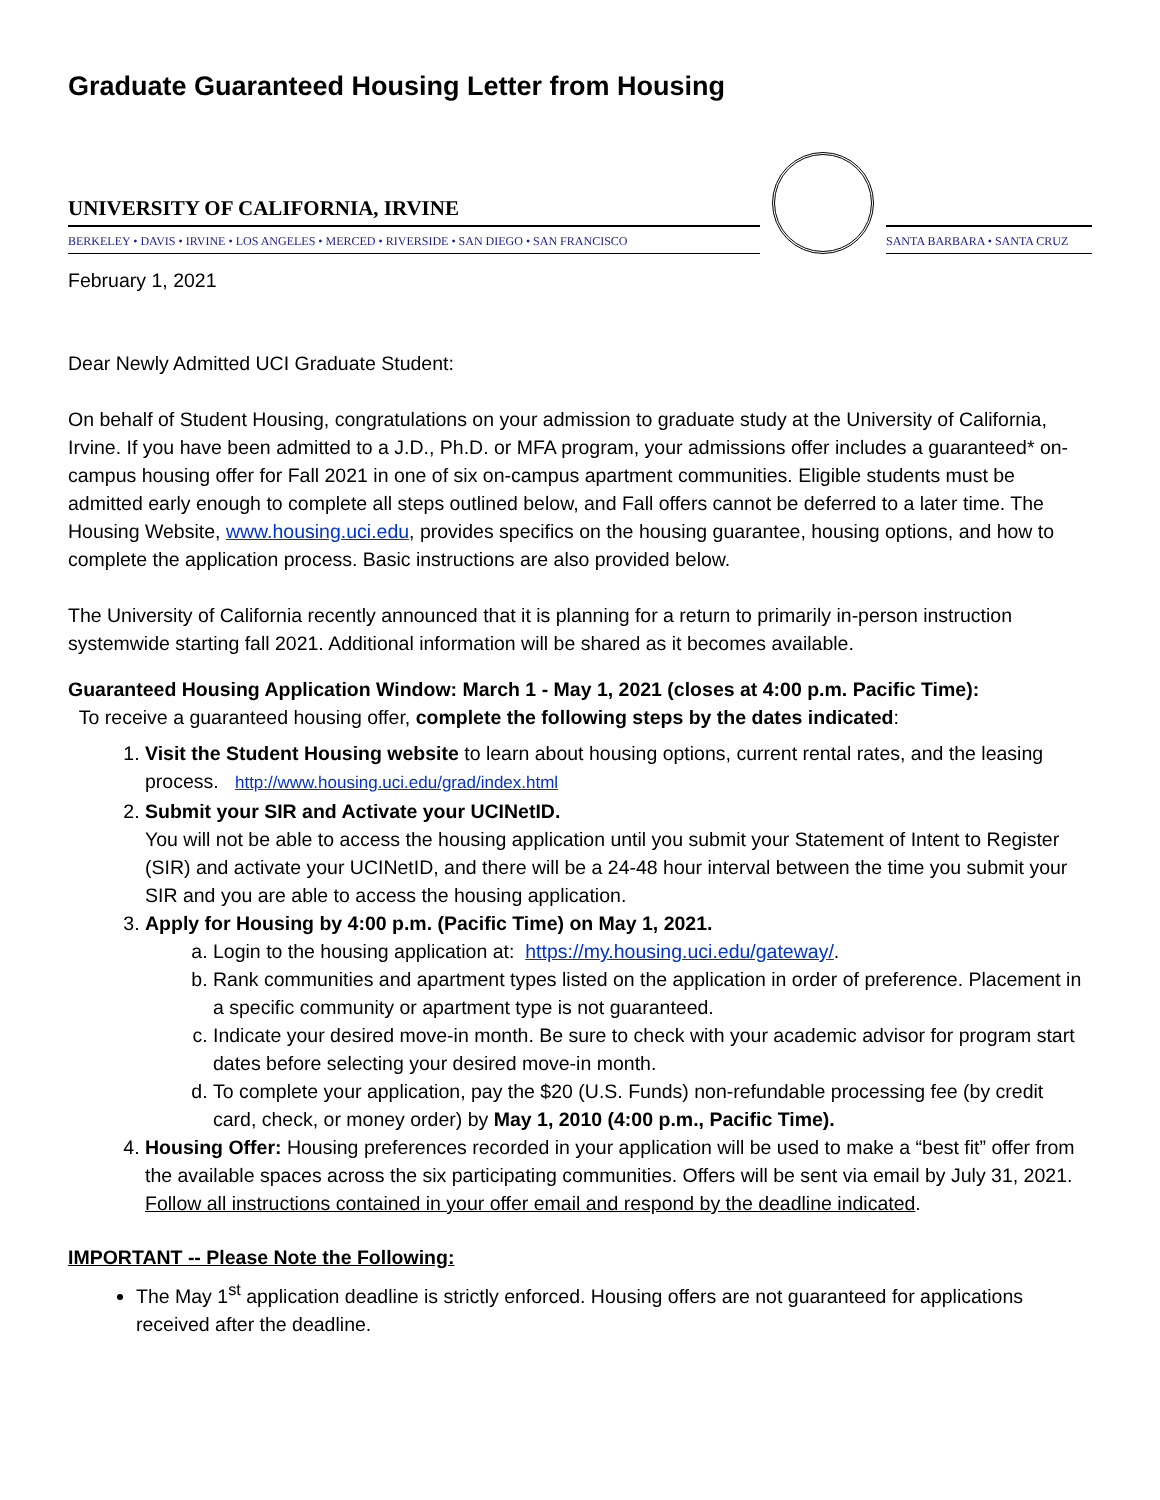Graduate Guaranteed Housing Letter from Housing
UNIVERSITY OF CALIFORNIA, IRVINE
BERKELEY • DAVIS • IRVINE • LOS ANGELES • MERCED • RIVERSIDE • SAN DIEGO • SAN FRANCISCO
SANTA BARBARA • SANTA CRUZ
February 1, 2021
Dear Newly Admitted UCI Graduate Student:
On behalf of Student Housing, congratulations on your admission to graduate study at the University of California, Irvine. If you have been admitted to a J.D., Ph.D. or MFA program, your admissions offer includes a guaranteed* on-campus housing offer for Fall 2021 in one of six on-campus apartment communities. Eligible students must be admitted early enough to complete all steps outlined below, and Fall offers cannot be deferred to a later time. The Housing Website, www.housing.uci.edu, provides specifics on the housing guarantee, housing options, and how to complete the application process. Basic instructions are also provided below.
The University of California recently announced that it is planning for a return to primarily in-person instruction systemwide starting fall 2021. Additional information will be shared as it becomes available.
Guaranteed Housing Application Window: March 1 - May 1, 2021 (closes at 4:00 p.m. Pacific Time):
To receive a guaranteed housing offer, complete the following steps by the dates indicated:
1. Visit the Student Housing website to learn about housing options, current rental rates, and the leasing process. http://www.housing.uci.edu/grad/index.html
2. Submit your SIR and Activate your UCINetID.
You will not be able to access the housing application until you submit your Statement of Intent to Register (SIR) and activate your UCINetID, and there will be a 24-48 hour interval between the time you submit your SIR and you are able to access the housing application.
3. Apply for Housing by 4:00 p.m. (Pacific Time) on May 1, 2021.
a. Login to the housing application at: https://my.housing.uci.edu/gateway/.
b. Rank communities and apartment types listed on the application in order of preference. Placement in a specific community or apartment type is not guaranteed.
c. Indicate your desired move-in month. Be sure to check with your academic advisor for program start dates before selecting your desired move-in month.
d. To complete your application, pay the $20 (U.S. Funds) non-refundable processing fee (by credit card, check, or money order) by May 1, 2010 (4:00 p.m., Pacific Time).
4. Housing Offer: Housing preferences recorded in your application will be used to make a “best fit” offer from the available spaces across the six participating communities. Offers will be sent via email by July 31, 2021. Follow all instructions contained in your offer email and respond by the deadline indicated.
IMPORTANT -- Please Note the Following:
The May 1<sup>st</sup> application deadline is strictly enforced. Housing offers are not guaranteed for applications received after the deadline.